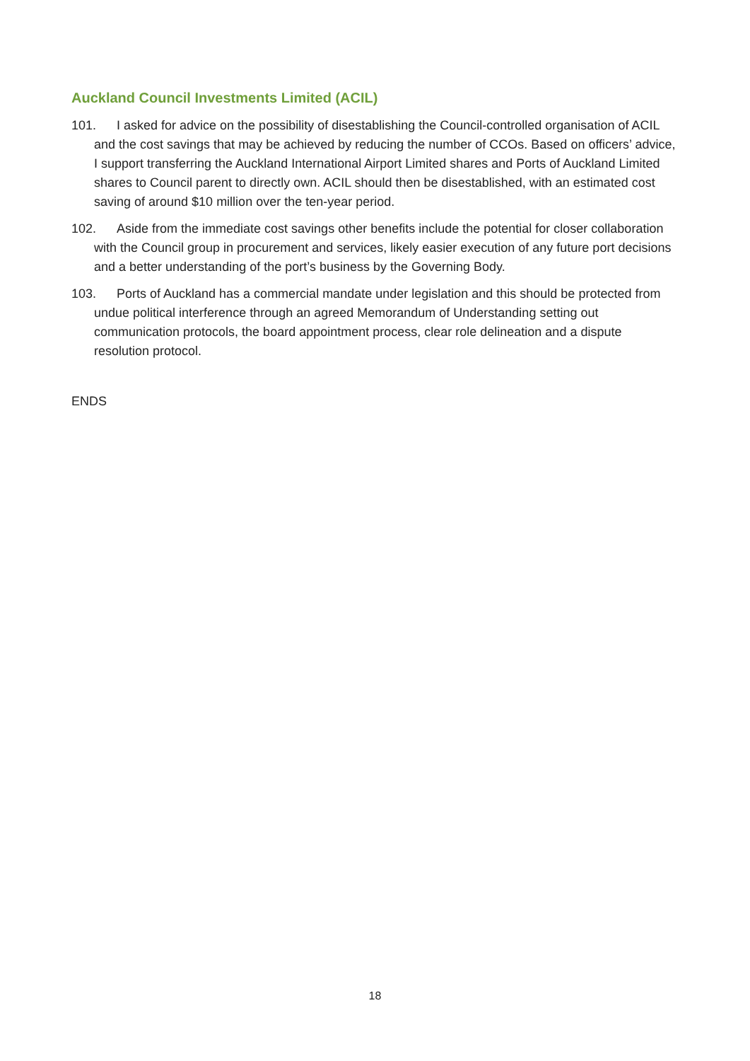Auckland Council Investments Limited (ACIL)
101. I asked for advice on the possibility of disestablishing the Council-controlled organisation of ACIL and the cost savings that may be achieved by reducing the number of CCOs. Based on officers’ advice, I support transferring the Auckland International Airport Limited shares and Ports of Auckland Limited shares to Council parent to directly own. ACIL should then be disestablished, with an estimated cost saving of around $10 million over the ten-year period.
102. Aside from the immediate cost savings other benefits include the potential for closer collaboration with the Council group in procurement and services, likely easier execution of any future port decisions and a better understanding of the port’s business by the Governing Body.
103. Ports of Auckland has a commercial mandate under legislation and this should be protected from undue political interference through an agreed Memorandum of Understanding setting out communication protocols, the board appointment process, clear role delineation and a dispute resolution protocol.
ENDS
18